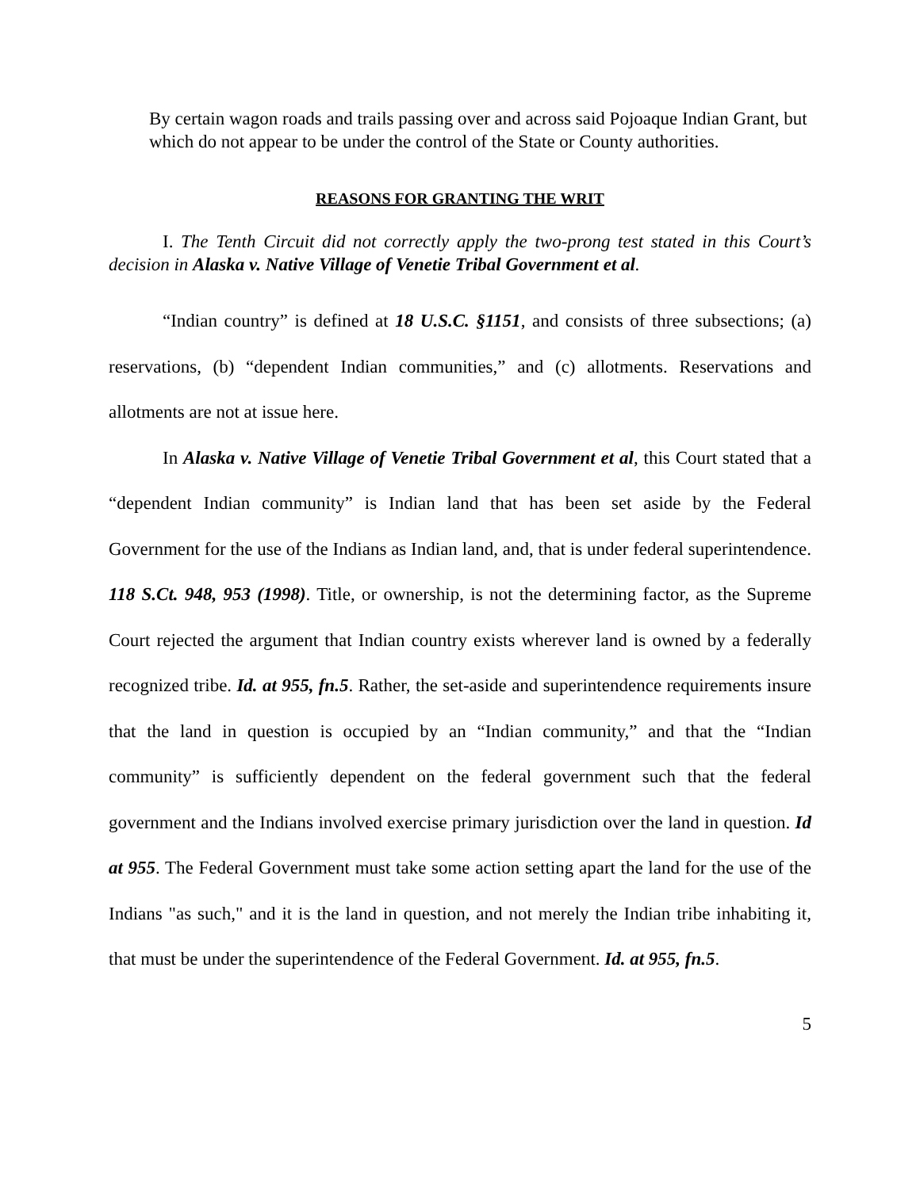By certain wagon roads and trails passing over and across said Pojoaque Indian Grant, but which do not appear to be under the control of the State or County authorities.
REASONS FOR GRANTING THE WRIT
I. The Tenth Circuit did not correctly apply the two-prong test stated in this Court’s decision in Alaska v. Native Village of Venetie Tribal Government et al.
“Indian country” is defined at 18 U.S.C. §1151, and consists of three subsections; (a) reservations, (b) “dependent Indian communities,” and (c) allotments. Reservations and allotments are not at issue here.
In Alaska v. Native Village of Venetie Tribal Government et al, this Court stated that a “dependent Indian community” is Indian land that has been set aside by the Federal Government for the use of the Indians as Indian land, and, that is under federal superintendence. 118 S.Ct. 948, 953 (1998). Title, or ownership, is not the determining factor, as the Supreme Court rejected the argument that Indian country exists wherever land is owned by a federally recognized tribe. Id. at 955, fn.5. Rather, the set-aside and superintendence requirements insure that the land in question is occupied by an “Indian community,” and that the “Indian community” is sufficiently dependent on the federal government such that the federal government and the Indians involved exercise primary jurisdiction over the land in question. Id at 955. The Federal Government must take some action setting apart the land for the use of the Indians "as such," and it is the land in question, and not merely the Indian tribe inhabiting it, that must be under the superintendence of the Federal Government. Id. at 955, fn.5.
5